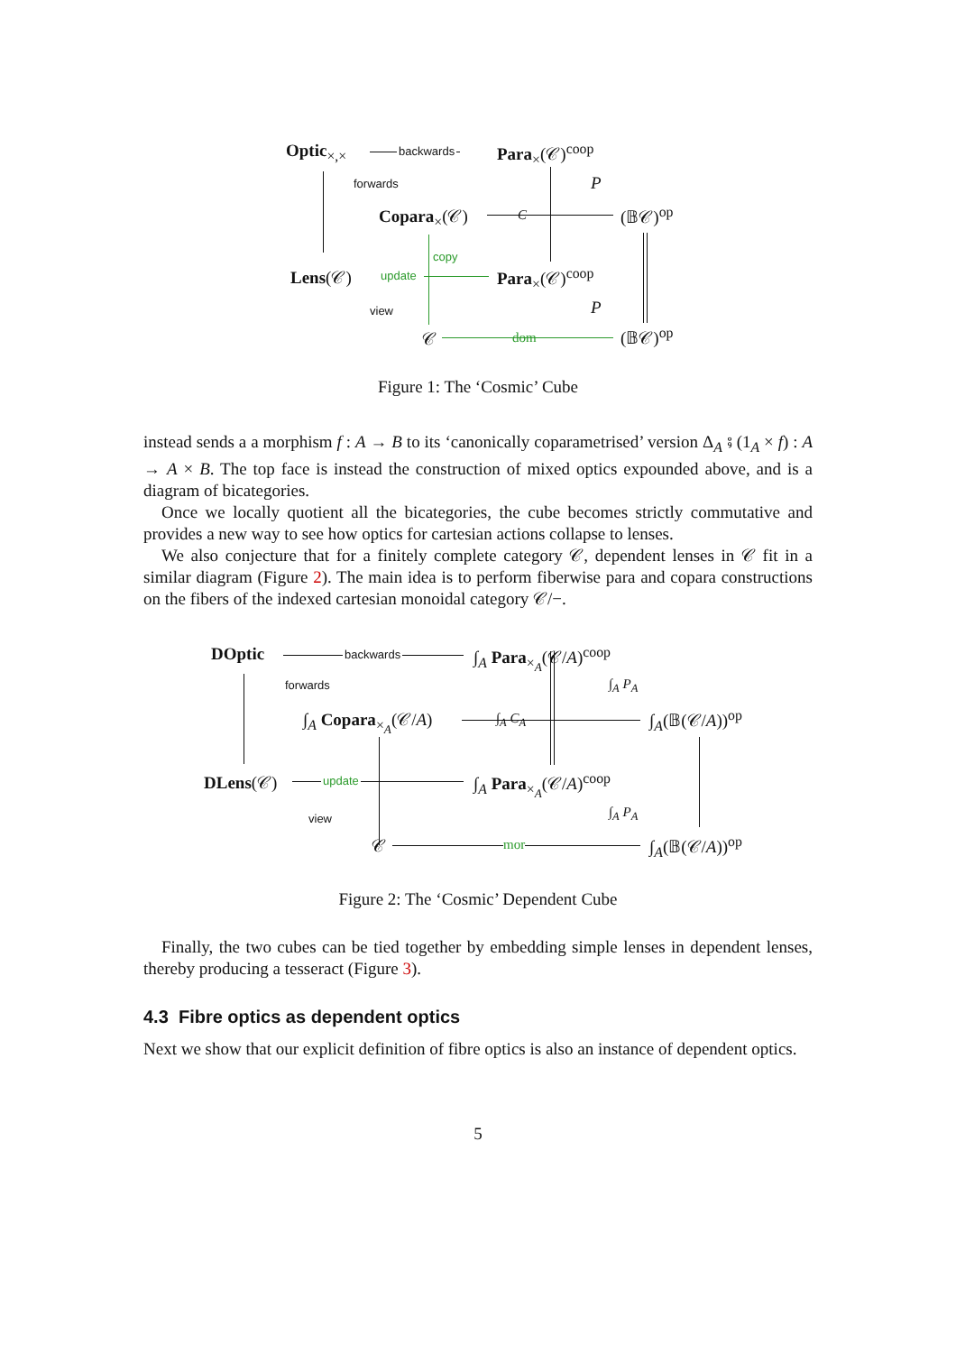Optic<sub>×,×</sub> backwards Para<sub>×</sub>(𝒞)<sup>coop</sup>
forwards P
Copara<sub>×</sub>(𝒞) C (𝔹𝒞)<sup>op</sup>
copy
Lens(𝒞) update Para<sub>×</sub>(𝒞)<sup>coop</sup>
view P
𝒞 dom (𝔹𝒞)<sup>op</sup>
Figure 1: The ‘Cosmic’ Cube
instead sends a a morphism f : A → B to its ‘canonically coparametrised’ version Δ<sub>A</sub> ⨾ (1<sub>A</sub> × f) : A → A × B. The top face is instead the construction of mixed optics expounded above, and is a diagram of bicategories.
Once we locally quotient all the bicategories, the cube becomes strictly commutative and provides a new way to see how optics for cartesian actions collapse to lenses.
We also conjecture that for a finitely complete category 𝒞, dependent lenses in 𝒞 fit in a similar diagram (Figure 2). The main idea is to perform fiberwise para and copara constructions on the fibers of the indexed cartesian monoidal category 𝒞/−.
DOptic backwards ∫<sub>A</sub> Para<sub>×<sub>A</sub></sub>(𝒞/A)<sup>coop</sup>
forwards ∫<sub>A</sub> P<sub>A</sub>
∫<sub>A</sub> Copara<sub>×<sub>A</sub></sub>(𝒞/A) ∫<sub>A</sub> C<sub>A</sub> ∫<sub>A</sub>(𝔹(𝒞/A))<sup>op</sup>
DLens(𝒞) update ∫<sub>A</sub> Para<sub>×<sub>A</sub></sub>(𝒞/A)<sup>coop</sup>
view ∫<sub>A</sub> P<sub>A</sub>
𝒞 mor ∫<sub>A</sub>(𝔹(𝒞/A))<sup>op</sup>
Figure 2: The ‘Cosmic’ Dependent Cube
Finally, the two cubes can be tied together by embedding simple lenses in dependent lenses, thereby producing a tesseract (Figure 3).
4.3 Fibre optics as dependent optics
Next we show that our explicit definition of fibre optics is also an instance of dependent optics.
5